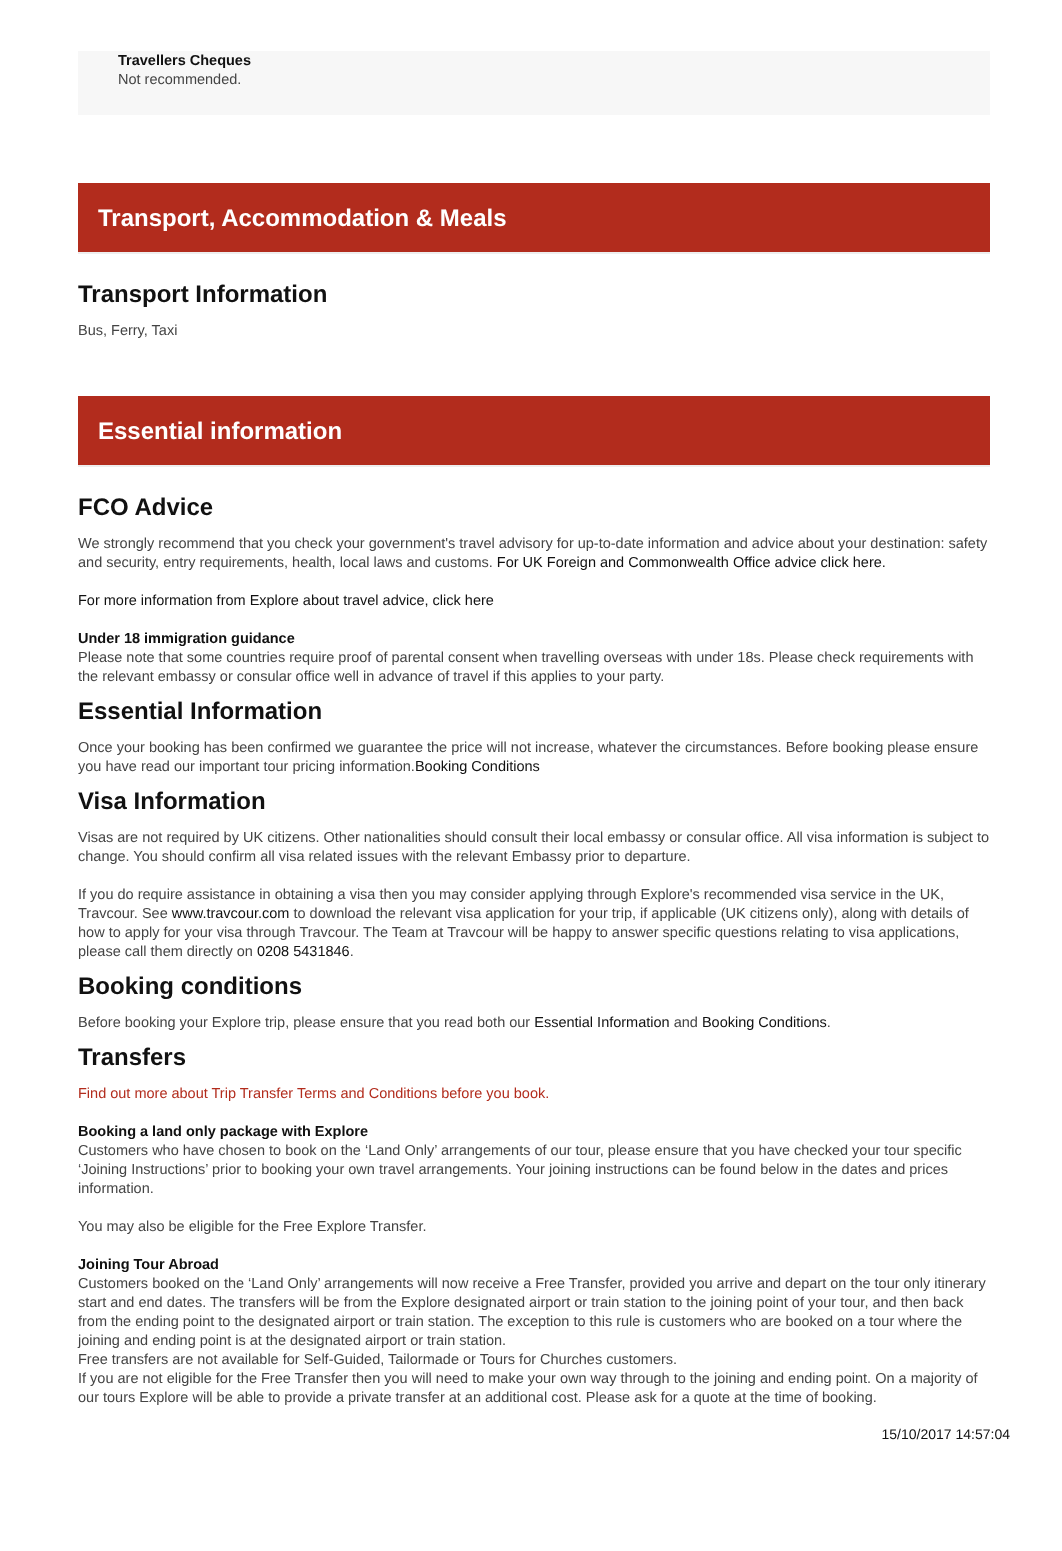Travellers Cheques
Not recommended.
Transport, Accommodation & Meals
Transport Information
Bus, Ferry, Taxi
Essential information
FCO Advice
We strongly recommend that you check your government's travel advisory for up-to-date information and advice about your destination: safety and security, entry requirements, health, local laws and customs. For UK Foreign and Commonwealth Office advice click here.
For more information from Explore about travel advice, click here
Under 18 immigration guidance
Please note that some countries require proof of parental consent when travelling overseas with under 18s. Please check requirements with the relevant embassy or consular office well in advance of travel if this applies to your party.
Essential Information
Once your booking has been confirmed we guarantee the price will not increase, whatever the circumstances. Before booking please ensure you have read our important tour pricing information.Booking Conditions
Visa Information
Visas are not required by UK citizens. Other nationalities should consult their local embassy or consular office. All visa information is subject to change. You should confirm all visa related issues with the relevant Embassy prior to departure.
If you do require assistance in obtaining a visa then you may consider applying through Explore's recommended visa service in the UK, Travcour. See www.travcour.com to download the relevant visa application for your trip, if applicable (UK citizens only), along with details of how to apply for your visa through Travcour. The Team at Travcour will be happy to answer specific questions relating to visa applications, please call them directly on 0208 5431846.
Booking conditions
Before booking your Explore trip, please ensure that you read both our Essential Information and Booking Conditions.
Transfers
Find out more about Trip Transfer Terms and Conditions before you book.
Booking a land only package with Explore
Customers who have chosen to book on the ‘Land Only’ arrangements of our tour, please ensure that you have checked your tour specific ‘Joining Instructions’ prior to booking your own travel arrangements. Your joining instructions can be found below in the dates and prices information.
You may also be eligible for the Free Explore Transfer.
Joining Tour Abroad
Customers booked on the ‘Land Only’ arrangements will now receive a Free Transfer, provided you arrive and depart on the tour only itinerary start and end dates. The transfers will be from the Explore designated airport or train station to the joining point of your tour, and then back from the ending point to the designated airport or train station. The exception to this rule is customers who are booked on a tour where the joining and ending point is at the designated airport or train station.
Free transfers are not available for Self-Guided, Tailormade or Tours for Churches customers.
If you are not eligible for the Free Transfer then you will need to make your own way through to the joining and ending point. On a majority of our tours Explore will be able to provide a private transfer at an additional cost. Please ask for a quote at the time of booking.
15/10/2017 14:57:04